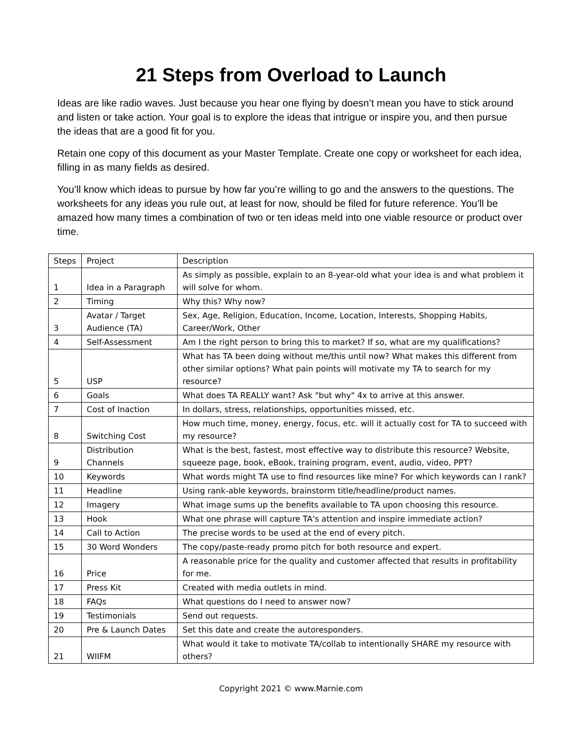21 Steps from Overload to Launch
Ideas are like radio waves. Just because you hear one flying by doesn’t mean you have to stick around and listen or take action. Your goal is to explore the ideas that intrigue or inspire you, and then pursue the ideas that are a good fit for you.
Retain one copy of this document as your Master Template. Create one copy or worksheet for each idea, filling in as many fields as desired.
You’ll know which ideas to pursue by how far you’re willing to go and the answers to the questions. The worksheets for any ideas you rule out, at least for now, should be filed for future reference. You’ll be amazed how many times a combination of two or ten ideas meld into one viable resource or product over time.
| Steps | Project | Description |
| 1 | Idea in a Paragraph | As simply as possible, explain to an 8-year-old what your idea is and what problem it will solve for whom. |
| 2 | Timing | Why this? Why now? |
| 3 | Avatar / Target Audience (TA) | Sex, Age, Religion, Education, Income, Location, Interests, Shopping Habits, Career/Work, Other |
| 4 | Self-Assessment | Am I the right person to bring this to market? If so, what are my qualifications? |
| 5 | USP | What has TA been doing without me/this until now? What makes this different from other similar options? What pain points will motivate my TA to search for my resource? |
| 6 | Goals | What does TA REALLY want? Ask "but why" 4x to arrive at this answer. |
| 7 | Cost of Inaction | In dollars, stress, relationships, opportunities missed, etc. |
| 8 | Switching Cost | How much time, money, energy, focus, etc. will it actually cost for TA to succeed with my resource? |
| 9 | Distribution Channels | What is the best, fastest, most effective way to distribute this resource? Website, squeeze page, book, eBook, training program, event, audio, video, PPT? |
| 10 | Keywords | What words might TA use to find resources like mine? For which keywords can I rank? |
| 11 | Headline | Using rank-able keywords, brainstorm title/headline/product names. |
| 12 | Imagery | What image sums up the benefits available to TA upon choosing this resource. |
| 13 | Hook | What one phrase will capture TA's attention and inspire immediate action? |
| 14 | Call to Action | The precise words to be used at the end of every pitch. |
| 15 | 30 Word Wonders | The copy/paste-ready promo pitch for both resource and expert. |
| 16 | Price | A reasonable price for the quality and customer affected that results in profitability for me. |
| 17 | Press Kit | Created with media outlets in mind. |
| 18 | FAQs | What questions do I need to answer now? |
| 19 | Testimonials | Send out requests. |
| 20 | Pre & Launch Dates | Set this date and create the autoresponders. |
| 21 | WIIFM | What would it take to motivate TA/collab to intentionally SHARE my resource with others? |
Copyright 2021 © www.Marnie.com